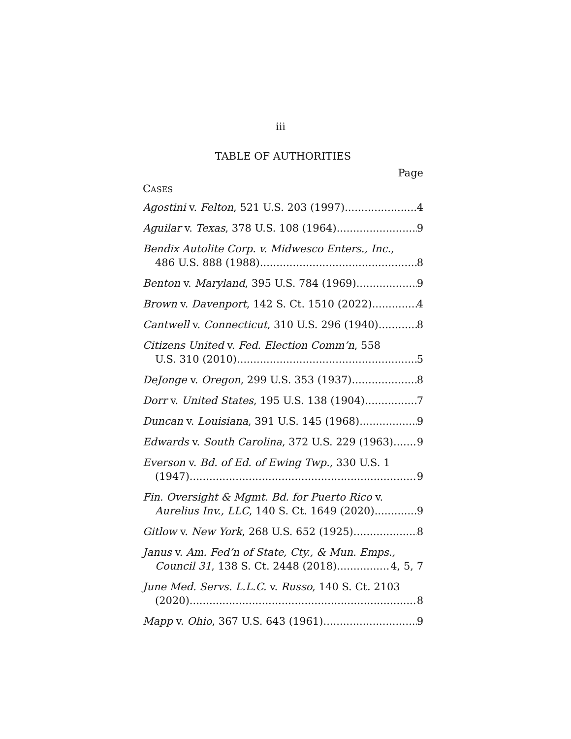iii
TABLE OF AUTHORITIES
Page
CASES
Agostini v. Felton, 521 U.S. 203 (1997) 4
Aguilar v. Texas, 378 U.S. 108 (1964) 9
Bendix Autolite Corp. v. Midwesco Enters., Inc.,
486 U.S. 888 (1988) 8
Benton v. Maryland, 395 U.S. 784 (1969) 9
Brown v. Davenport, 142 S. Ct. 1510 (2022) 4
Cantwell v. Connecticut, 310 U.S. 296 (1940) 8
Citizens United v. Fed. Election Comm’n, 558
U.S. 310 (2010) 5
DeJonge v. Oregon, 299 U.S. 353 (1937) 8
Dorr v. United States, 195 U.S. 138 (1904) 7
Duncan v. Louisiana, 391 U.S. 145 (1968) 9
Edwards v. South Carolina, 372 U.S. 229 (1963) 9
Everson v. Bd. of Ed. of Ewing Twp., 330 U.S. 1
(1947) 9
Fin. Oversight & Mgmt. Bd. for Puerto Rico v.
Aurelius Inv., LLC, 140 S. Ct. 1649 (2020) 9
Gitlow v. New York, 268 U.S. 652 (1925) 8
Janus v. Am. Fed’n of State, Cty., & Mun. Emps.,
Council 31, 138 S. Ct. 2448 (2018) 4, 5, 7
June Med. Servs. L.L.C. v. Russo, 140 S. Ct. 2103
(2020) 8
Mapp v. Ohio, 367 U.S. 643 (1961) 9